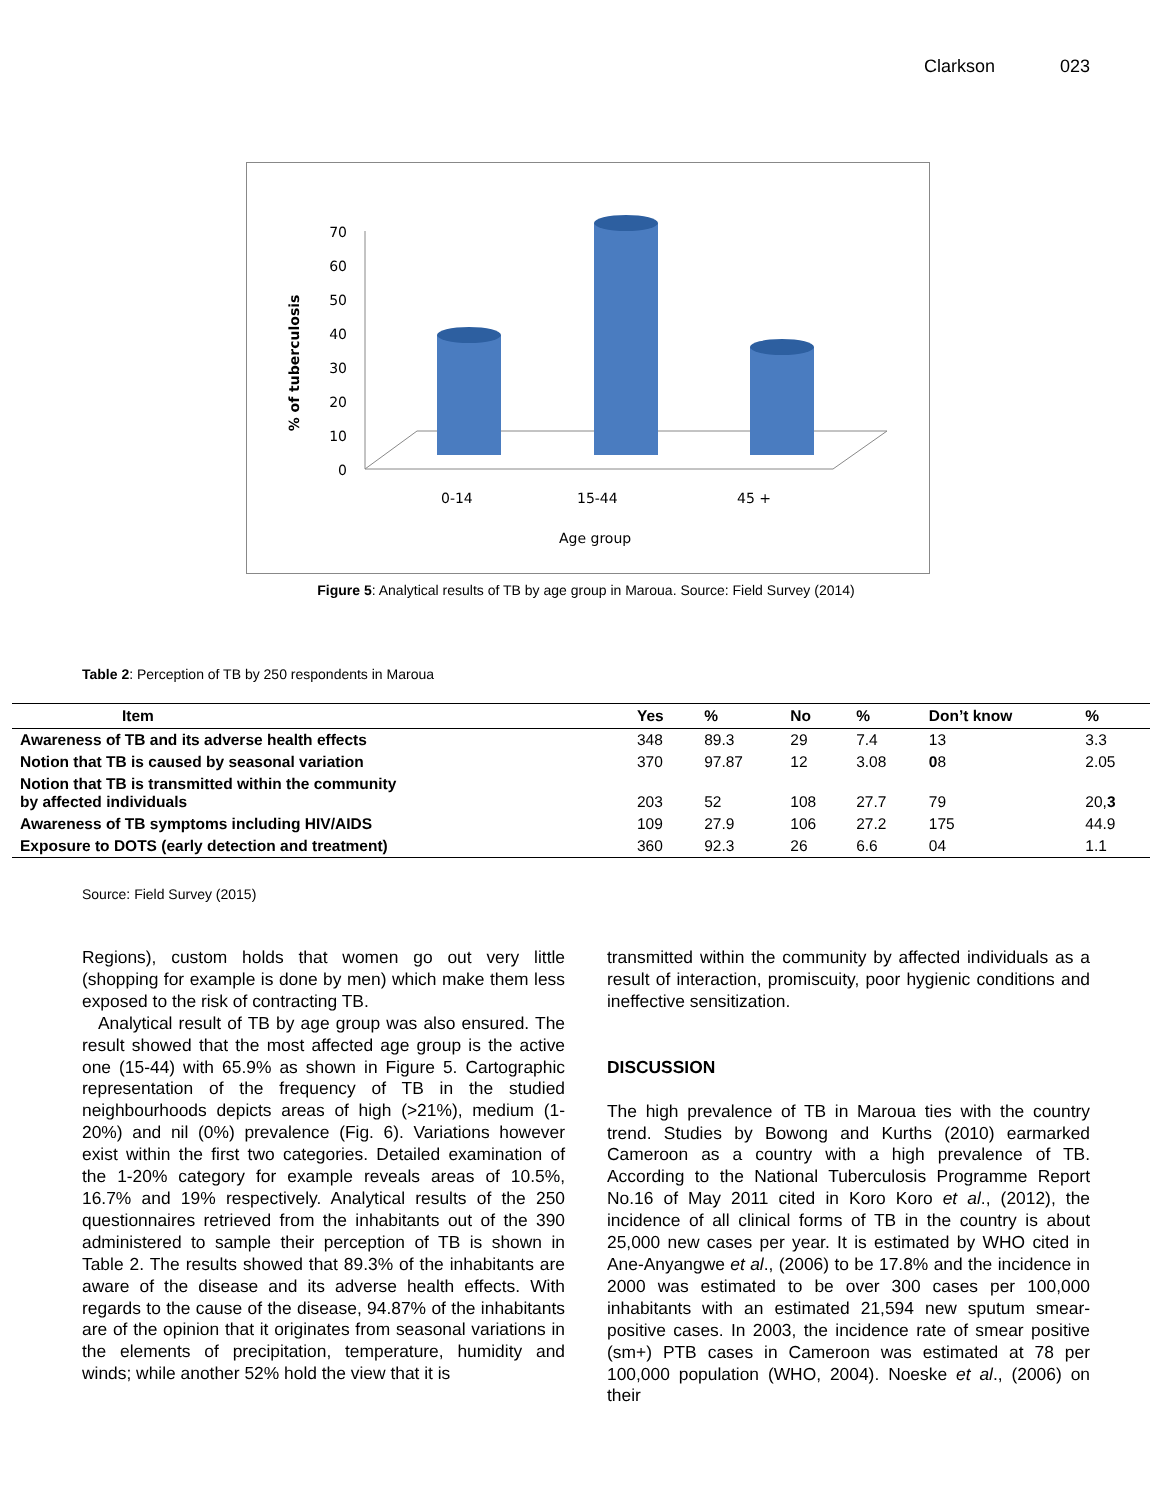Clarkson 023
% of tuberculosis
0
10
20
30
40
50
60
70
0-14
15-44
45 +
Age group
Figure 5: Analytical results of TB by age group in Maroua. Source: Field Survey (2014)
Table 2: Perception of TB by 250 respondents in Maroua
| Item | Yes | % | No | % | Don’t know | % |
| --- | --- | --- | --- | --- | --- | --- |
| Awareness of TB and its adverse health effects | 348 | 89.3 | 29 | 7.4 | 13 | 3.3 |
| Notion that TB is caused by seasonal variation | 370 | 97.87 | 12 | 3.08 | 0 8 | 2.05 |
| Notion that TB is transmitted within the community by affected individuals | 203 | 52 | 108 | 27.7 | 79 | 20, 3 |
| Awareness of TB symptoms including HIV/AIDS | 109 | 27.9 | 106 | 27.2 | 175 | 44.9 |
| Exposure to DOTS (early detection and treatment) | 360 | 92.3 | 26 | 6.6 | 04 | 1.1 |
Source: Field Survey (2015)
Regions), custom holds that women go out very little (shopping for example is done by men) which make them less exposed to the risk of contracting TB.
Analytical result of TB by age group was also ensured. The result showed that the most affected age group is the active one (15-44) with 65.9% as shown in Figure 5. Cartographic representation of the frequency of TB in the studied neighbourhoods depicts areas of high (>21%), medium (1-20%) and nil (0%) prevalence (Fig. 6). Variations however exist within the first two categories. Detailed examination of the 1-20% category for example reveals areas of 10.5%, 16.7% and 19% respectively. Analytical results of the 250 questionnaires retrieved from the inhabitants out of the 390 administered to sample their perception of TB is shown in Table 2. The results showed that 89.3% of the inhabitants are aware of the disease and its adverse health effects. With regards to the cause of the disease, 94.87% of the inhabitants are of the opinion that it originates from seasonal variations in the elements of precipitation, temperature, humidity and winds; while another 52% hold the view that it is
transmitted within the community by affected individuals as a result of interaction, promiscuity, poor hygienic conditions and ineffective sensitization.
DISCUSSION
The high prevalence of TB in Maroua ties with the country trend. Studies by Bowong and Kurths (2010) earmarked Cameroon as a country with a high prevalence of TB. According to the National Tuberculosis Programme Report No.16 of May 2011 cited in Koro Koro et al., (2012), the incidence of all clinical forms of TB in the country is about 25,000 new cases per year. It is estimated by WHO cited in Ane-Anyangwe et al., (2006) to be 17.8% and the incidence in 2000 was estimated to be over 300 cases per 100,000 inhabitants with an estimated 21,594 new sputum smear-positive cases. In 2003, the incidence rate of smear positive (sm+) PTB cases in Cameroon was estimated at 78 per 100,000 population (WHO, 2004). Noeske et al., (2006) on their